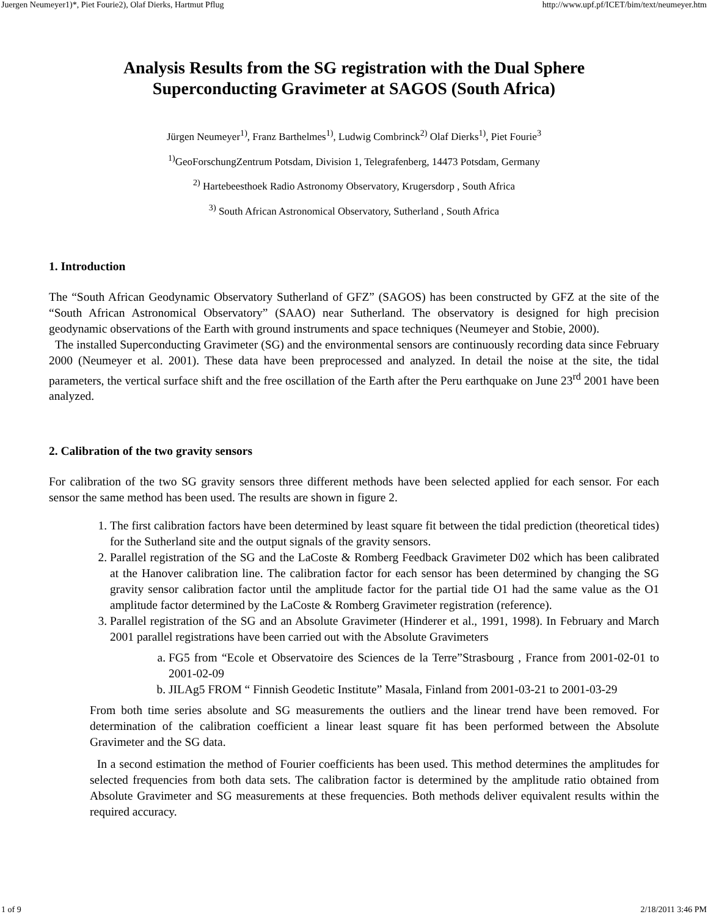Juergen Neumeyer1)*, Piet Fourie2), Olaf Dierks, Hartmut Pflug http://www.upf.pf/ICET/bim/text/neumeyer.htm
Analysis Results from the SG registration with the Dual Sphere
Superconducting Gravimeter at SAGOS (South Africa)
Jürgen Neumeyer<sup>1)</sup>, Franz Barthelmes<sup>1)</sup>, Ludwig Combrinck<sup>2)</sup> Olaf Dierks<sup>1)</sup>, Piet Fourie<sup>3</sup>
<sup>1)</sup> GeoForschungZentrum Potsdam, Division 1, Telegrafenberg, 14473 Potsdam, Germany
<sup>2)</sup> Hartebeesthoek Radio Astronomy Observatory, Krugersdorp , South Africa
<sup>3)</sup> South African Astronomical Observatory, Sutherland , South Africa
1. Introduction
The “South African Geodynamic Observatory Sutherland of GFZ” (SAGOS) has been constructed by GFZ at the site of the “South African Astronomical Observatory” (SAAO) near Sutherland. The observatory is designed for high precision geodynamic observations of the Earth with ground instruments and space techniques (Neumeyer and Stobie, 2000).
The installed Superconducting Gravimeter (SG) and the environmental sensors are continuously recording data since February 2000 (Neumeyer et al. 2001). These data have been preprocessed and analyzed. In detail the noise at the site, the tidal parameters, the vertical surface shift and the free oscillation of the Earth after the Peru earthquake on June 23<sup>rd</sup> 2001 have been analyzed.
2. Calibration of the two gravity sensors
For calibration of the two SG gravity sensors three different methods have been selected applied for each sensor. For each sensor the same method has been used. The results are shown in figure 2.
1. The first calibration factors have been determined by least square fit between the tidal prediction (theoretical tides) for the Sutherland site and the output signals of the gravity sensors.
2. Parallel registration of the SG and the LaCoste & Romberg Feedback Gravimeter D02 which has been calibrated at the Hanover calibration line. The calibration factor for each sensor has been determined by changing the SG gravity sensor calibration factor until the amplitude factor for the partial tide O1 had the same value as the O1 amplitude factor determined by the LaCoste & Romberg Gravimeter registration (reference).
3. Parallel registration of the SG and an Absolute Gravimeter (Hinderer et al., 1991, 1998). In February and March 2001 parallel registrations have been carried out with the Absolute Gravimeters
a. FG5 from “Ecole et Observatoire des Sciences de la Terre”Strasbourg , France from 2001-02-01 to 2001-02-09
b. JILAg5 FROM “ Finnish Geodetic Institute” Masala, Finland from 2001-03-21 to 2001-03-29
From both time series absolute and SG measurements the outliers and the linear trend have been removed. For determination of the calibration coefficient a linear least square fit has been performed between the Absolute Gravimeter and the SG data.
In a second estimation the method of Fourier coefficients has been used. This method determines the amplitudes for selected frequencies from both data sets. The calibration factor is determined by the amplitude ratio obtained from Absolute Gravimeter and SG measurements at these frequencies. Both methods deliver equivalent results within the required accuracy.
1 of 9 2/18/2011 3:46 PM